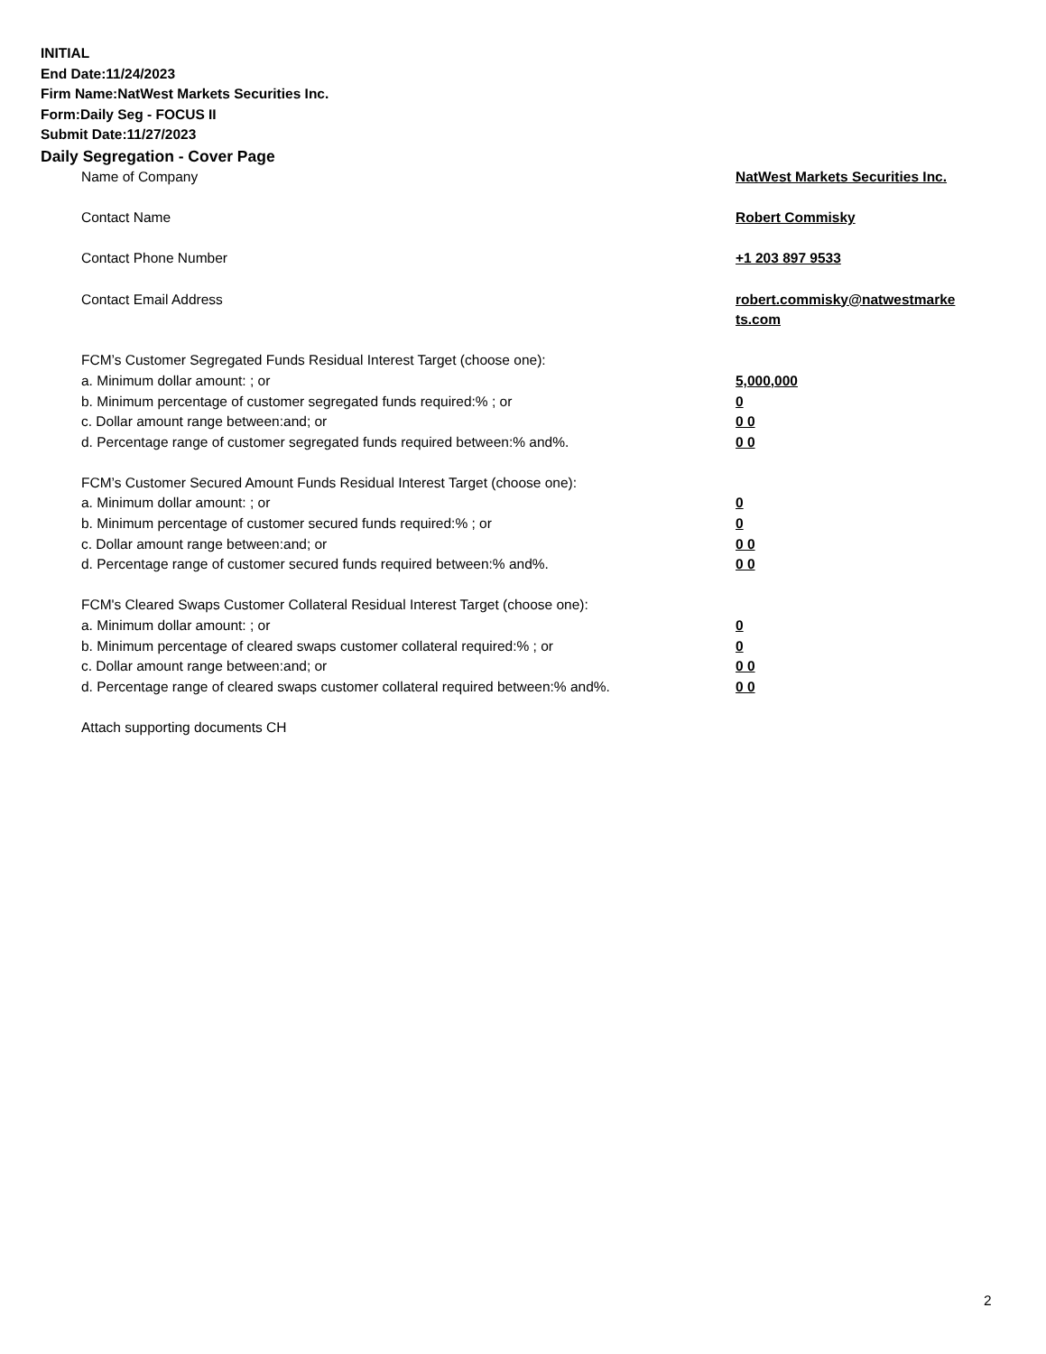INITIAL
End Date:11/24/2023
Firm Name:NatWest Markets Securities Inc.
Form:Daily Seg - FOCUS II
Submit Date:11/27/2023
Daily Segregation - Cover Page
Name of Company NatWest Markets Securities Inc.
Contact Name Robert Commisky
Contact Phone Number +1 203 897 9533
Contact Email Address robert.commisky@natwestmarke ts.com
FCM’s Customer Segregated Funds Residual Interest Target (choose one):
a. Minimum dollar amount: ; or 5,000,000
b. Minimum percentage of customer segregated funds required:% ; or 0
c. Dollar amount range between:and; or 0 0
d. Percentage range of customer segregated funds required between:% and%. 0 0
FCM’s Customer Secured Amount Funds Residual Interest Target (choose one):
a. Minimum dollar amount: ; or 0
b. Minimum percentage of customer secured funds required:% ; or 0
c. Dollar amount range between:and; or 0 0
d. Percentage range of customer secured funds required between:% and%. 0 0
FCM's Cleared Swaps Customer Collateral Residual Interest Target (choose one):
a. Minimum dollar amount: ; or 0
b. Minimum percentage of cleared swaps customer collateral required:% ; or 0
c. Dollar amount range between:and; or 0 0
d. Percentage range of cleared swaps customer collateral required between:% and%.
0 0
Attach supporting documents CH
2